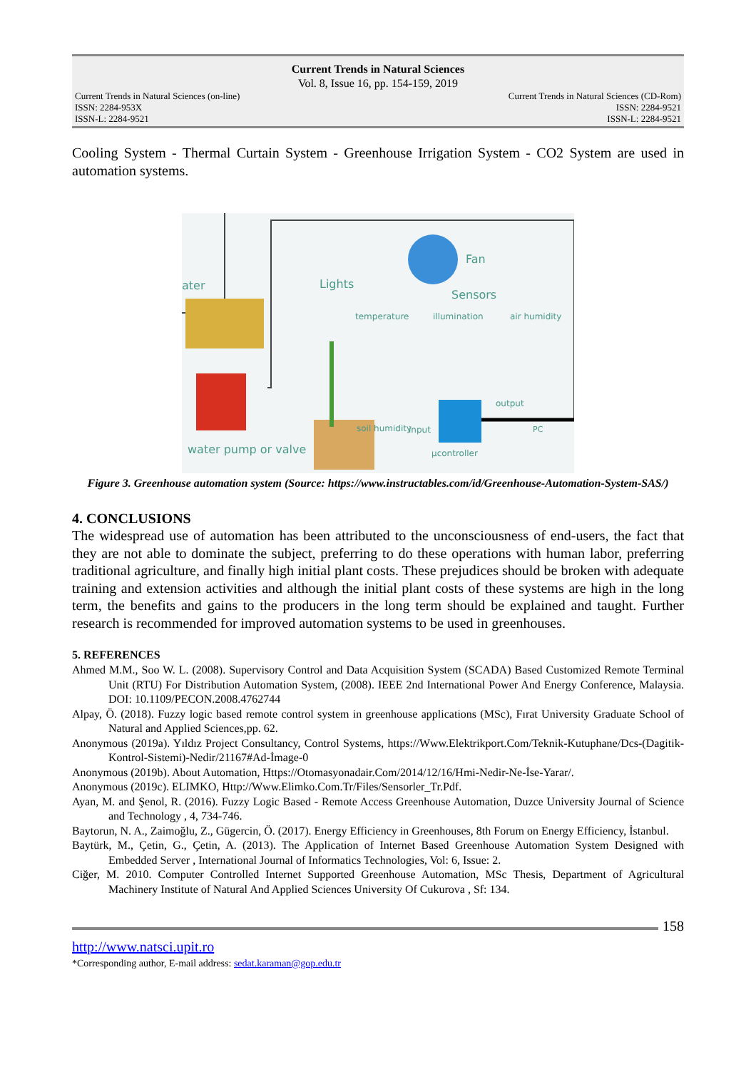Current Trends in Natural Sciences
Vol. 8, Issue 16, pp. 154-159, 2019
Current Trends in Natural Sciences (on-line)
ISSN: 2284-953X
ISSN-L: 2284-9521
Current Trends in Natural Sciences (CD-Rom)
ISSN: 2284-9521
ISSN-L: 2284-9521
Cooling System - Thermal Curtain System - Greenhouse Irrigation System - CO2 System are used in automation systems.
ater Lights
Fan
Sensors
temperature illumination air humidity
output
soil humidity input PC
µcontroller water pump or valve
Figure 3. Greenhouse automation system (Source: https://www.instructables.com/id/Greenhouse-Automation-System-SAS/)
4. CONCLUSIONS
The widespread use of automation has been attributed to the unconsciousness of end-users, the fact that they are not able to dominate the subject, preferring to do these operations with human labor, preferring traditional agriculture, and finally high initial plant costs. These prejudices should be broken with adequate training and extension activities and although the initial plant costs of these systems are high in the long term, the benefits and gains to the producers in the long term should be explained and taught. Further research is recommended for improved automation systems to be used in greenhouses.
5. REFERENCES
Ahmed M.M., Soo W. L. (2008). Supervisory Control and Data Acquisition System (SCADA) Based Customized Remote Terminal Unit (RTU) For Distribution Automation System, (2008). IEEE 2nd International Power And Energy Conference, Malaysia. DOI: 10.1109/PECON.2008.4762744
Alpay, Ö. (2018). Fuzzy logic based remote control system in greenhouse applications (MSc), Fırat University Graduate School of Natural and Applied Sciences,pp. 62.
Anonymous (2019a). Yıldız Project Consultancy, Control Systems, https://Www.Elektrikport.Com/Teknik-Kutuphane/Dcs-(Dagitik-Kontrol-Sistemi)-Nedir/21167#Ad-İmage-0
Anonymous (2019b). About Automation, Https://Otomasyonadair.Com/2014/12/16/Hmi-Nedir-Ne-İse-Yarar/.
Anonymous (2019c). ELIMKO, Http://Www.Elimko.Com.Tr/Files/Sensorler_Tr.Pdf.
Ayan, M. and Şenol, R. (2016). Fuzzy Logic Based - Remote Access Greenhouse Automation, Duzce University Journal of Science and Technology , 4, 734-746.
Baytorun, N. A., Zaimoğlu, Z., Gügercin, Ö. (2017). Energy Efficiency in Greenhouses, 8th Forum on Energy Efficiency, İstanbul.
Baytürk, M., Çetin, G., Çetin, A. (2013). The Application of Internet Based Greenhouse Automation System Designed with Embedded Server , International Journal of Informatics Technologies, Vol: 6, Issue: 2.
Ciğer, M. 2010. Computer Controlled Internet Supported Greenhouse Automation, MSc Thesis, Department of Agricultural Machinery Institute of Natural And Applied Sciences University Of Cukurova , Sf: 134.
158
http://www.natsci.upit.ro
*Corresponding author, E-mail address: sedat.karaman@gop.edu.tr